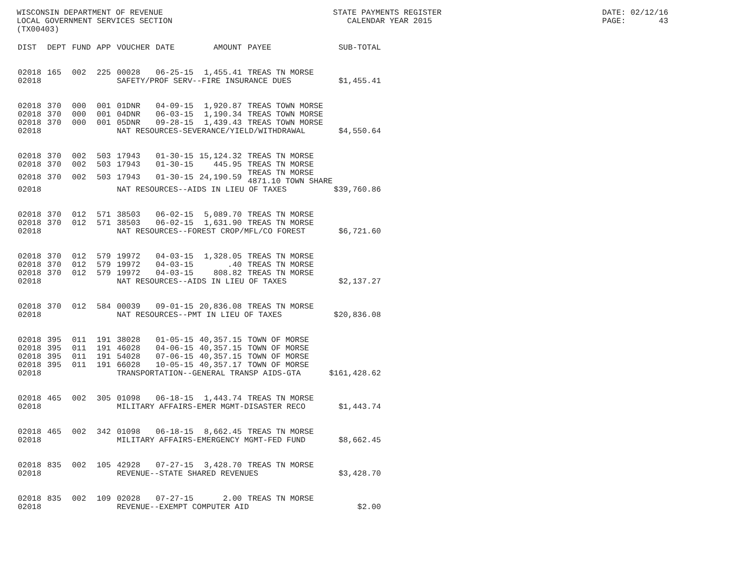WISCONSIN DEPARTMENT OF REVENUE LOCAL GOVERNMENT SERVICES SECTION (TX00403)
STATE PAYMENTS REGISTER CALENDAR YEAR 2015
DATE: 02/12/16 PAGE: 43
| DIST | DEPT | FUND | APP | VOUCHER | DATE | AMOUNT | PAYEE | SUB-TOTAL |
| --- | --- | --- | --- | --- | --- | --- | --- | --- |
| 02018 | 165 | 002 | 225 | 00028 | 06-25-15 | 1,455.41 | TREAS TN MORSE | |
| 02018 | | | | SAFETY/PROF SERV--FIRE INSURANCE DUES $1,455.41 | | | | |
| 02018 | 370 | 000 | 001 | 01DNR | 04-09-15 | 1,920.87 | TREAS TOWN MORSE | |
| 02018 | 370 | 000 | 001 | 04DNR | 06-03-15 | 1,190.34 | TREAS TOWN MORSE | |
| 02018 | 370 | 000 | 001 | 05DNR | 09-28-15 | 1,439.43 | TREAS TOWN MORSE | |
| 02018 | | | | NAT RESOURCES-SEVERANCE/YIELD/WITHDRAWAL $4,550.64 | | | | |
| 02018 | 370 | 002 | 503 | 17943 | 01-30-15 | 15,124.32 | TREAS TN MORSE | |
| 02018 | 370 | 002 | 503 | 17943 | 01-30-15 | 445.95 | TREAS TN MORSE | |
| 02018 | 370 | 002 | 503 | 17943 | 01-30-15 | 24,190.59 | TREAS TN MORSE 4871.10 TOWN SHARE | |
| 02018 | | | | NAT RESOURCES--AIDS IN LIEU OF TAXES $39,760.86 | | | | |
| 02018 | 370 | 012 | 571 | 38503 | 06-02-15 | 5,089.70 | TREAS TN MORSE | |
| 02018 | 370 | 012 | 571 | 38503 | 06-02-15 | 1,631.90 | TREAS TN MORSE | |
| 02018 | | | | NAT RESOURCES--FOREST CROP/MFL/CO FOREST $6,721.60 | | | | |
| 02018 | 370 | 012 | 579 | 19972 | 04-03-15 | 1,328.05 | TREAS TN MORSE | |
| 02018 | 370 | 012 | 579 | 19972 | 04-03-15 | .40 | TREAS TN MORSE | |
| 02018 | 370 | 012 | 579 | 19972 | 04-03-15 | 808.82 | TREAS TN MORSE | |
| 02018 | | | | NAT RESOURCES--AIDS IN LIEU OF TAXES $2,137.27 | | | | |
| 02018 | 370 | 012 | 584 | 00039 | 09-01-15 | 20,836.08 | TREAS TN MORSE | |
| 02018 | | | | NAT RESOURCES--PMT IN LIEU OF TAXES $20,836.08 | | | | |
| 02018 | 395 | 011 | 191 | 38028 | 01-05-15 | 40,357.15 | TOWN OF MORSE | |
| 02018 | 395 | 011 | 191 | 46028 | 04-06-15 | 40,357.15 | TOWN OF MORSE | |
| 02018 | 395 | 011 | 191 | 54028 | 07-06-15 | 40,357.15 | TOWN OF MORSE | |
| 02018 | 395 | 011 | 191 | 66028 | 10-05-15 | 40,357.17 | TOWN OF MORSE | |
| 02018 | | | | TRANSPORTATION--GENERAL TRANSP AIDS-GTA $161,428.62 | | | | |
| 02018 | 465 | 002 | 305 | 01098 | 06-18-15 | 1,443.74 | TREAS TN MORSE | |
| 02018 | | | | MILITARY AFFAIRS-EMER MGMT-DISASTER RECO $1,443.74 | | | | |
| 02018 | 465 | 002 | 342 | 01098 | 06-18-15 | 8,662.45 | TREAS TN MORSE | |
| 02018 | | | | MILITARY AFFAIRS-EMERGENCY MGMT-FED FUND $8,662.45 | | | | |
| 02018 | 835 | 002 | 105 | 42928 | 07-27-15 | 3,428.70 | TREAS TN MORSE | |
| 02018 | | | | REVENUE--STATE SHARED REVENUES $3,428.70 | | | | |
| 02018 | 835 | 002 | 109 | 02028 | 07-27-15 | 2.00 | TREAS TN MORSE | |
| 02018 | | | | REVENUE--EXEMPT COMPUTER AID $2.00 | | | | |